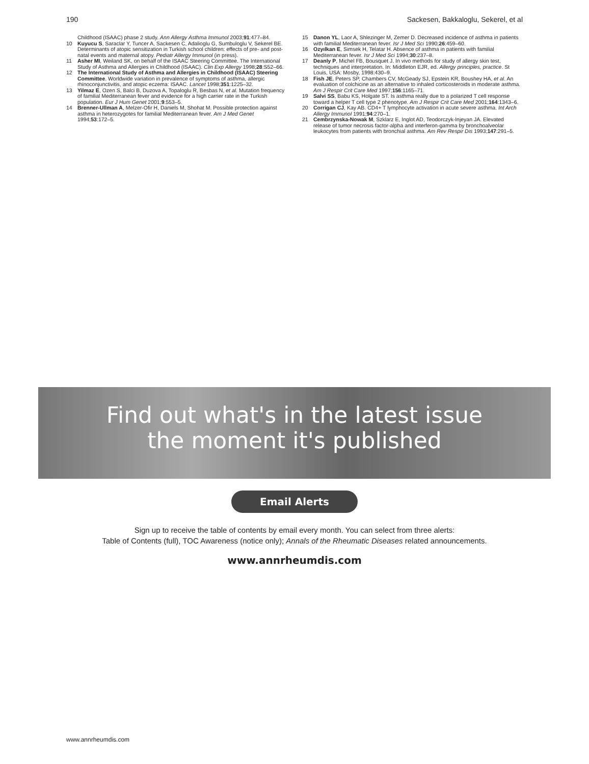190 Sackesen, Bakkaloglu, Sekerel, et al
Childhood (ISAAC) phase 2 study. Ann Allergy Asthma Immunol 2003;91:477–84.
10 Kuyucu S, Saraclar Y, Tuncer A, Sackesen C, Adalioglu G, Sumbuloglu V, Sekerel BE. Determinants of atopic sensitization in Turkish school children: effects of pre- and post-natal events and maternal atopy. Pediatr Allergy Immunol (in press).
11 Asher MI, Weiland SK, on behalf of the ISAAC Steering Committee. The International Study of Asthma and Allergies in Childhood (ISAAC). Clin Exp Allergy 1998;28:S52–66.
12 The International Study of Asthma and Allergies in Childhood (ISAAC) Steering Committee. Worldwide variation in prevalence of symptoms of asthma, allergic rhinoconjunctivitis, and atopic eczema: ISAAC. Lancet 1998;351:1225–32.
13 Yilmaz E, Ozen S, Balci B, Duzova A, Topaloglu R, Besbas N, et al. Mutation frequency of familial Mediterranean fever and evidence for a high carrier rate in the Turkish population. Eur J Hum Genet 2001;9:553–5.
14 Brenner-Ullman A, Melzer-Ofir H, Daniels M, Shohat M. Possible protection against asthma in heterozygotes for familial Mediterranean fever. Am J Med Genet 1994;53:172–5.
15 Danon YL, Laor A, Shlezinger M, Zemer D. Decreased incidence of asthma in patients with familial Mediterranean fever. Isr J Med Sci 1990;26:459–60.
16 Ozyılkan E, Simsek H, Telatar H. Absence of asthma in patients with familial Mediterranean fever. Isr J Med Sci 1994;30:237–8.
17 Deanly P, Michel FB, Bousquet J. In vivo methods for study of allergy skin test, techniques and interpretation. In: Middleton EJR, ed. Allergy principles, practice. St Louis, USA: Mosby, 1998:430–9.
18 Fish JE, Peters SP, Chambers CV, McGeady SJ, Epstein KR, Boushey HA, et al. An evaluation of colchicine as an alternative to inhaled corticosteroids in moderate asthma. Am J Respir Crit Care Med 1997;156:1165–71.
19 Salvi SS, Babu KS, Holgate ST. Is asthma really due to a polarized T cell response toward a helper T cell type 2 phenotype. Am J Respir Crit Care Med 2001;164:1343–6.
20 Corrigan CJ, Kay AB. CD4+ T lymphocyte activation in acute severe asthma. Int Arch Allergy Immunol 1991;94:270–1.
21 Cembrzynska-Nowak M, Szklarz E, Inglot AD, Teodorczyk-Injeyan JA. Elevated release of tumor necrosis factor-alpha and interferon-gamma by bronchoalveolar leukocytes from patients with bronchial asthma. Am Rev Respir Dis 1993;147:291–5.
Find out what's in the latest issue
the moment it's published
Email Alerts
Sign up to receive the table of contents by email every month. You can select from three alerts:
Table of Contents (full), TOC Awareness (notice only); Annals of the Rheumatic Diseases related announcements.
www.annrheumdis.com
www.annrheumdis.com